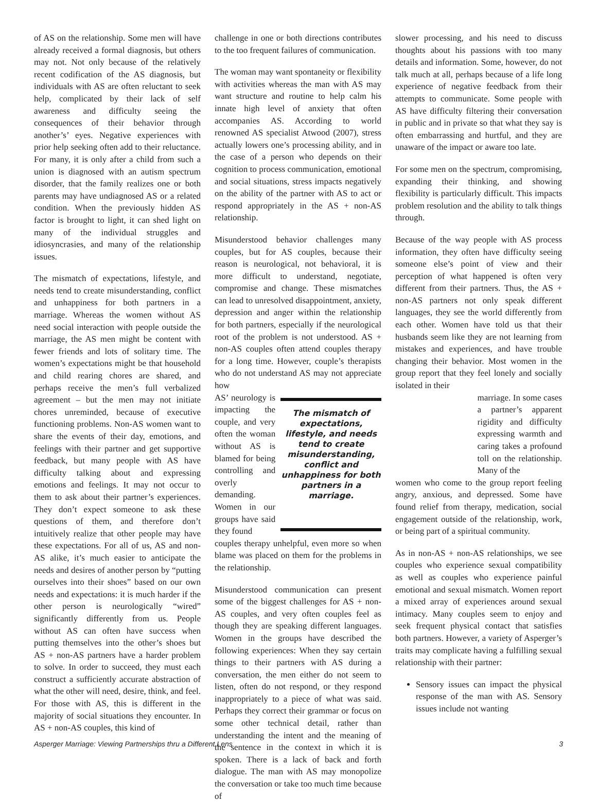of AS on the relationship. Some men will have already received a formal diagnosis, but others may not. Not only because of the relatively recent codification of the AS diagnosis, but individuals with AS are often reluctant to seek help, complicated by their lack of self awareness and difficulty seeing the consequences of their behavior through another’s’ eyes. Negative experiences with prior help seeking often add to their reluctance. For many, it is only after a child from such a union is diagnosed with an autism spectrum disorder, that the family realizes one or both parents may have undiagnosed AS or a related condition. When the previously hidden AS factor is brought to light, it can shed light on many of the individual struggles and idiosyncrasies, and many of the relationship issues.
The mismatch of expectations, lifestyle, and needs tend to create misunderstanding, conflict and unhappiness for both partners in a marriage. Whereas the women without AS need social interaction with people outside the marriage, the AS men might be content with fewer friends and lots of solitary time. The women’s expectations might be that household and child rearing chores are shared, and perhaps receive the men’s full verbalized agreement – but the men may not initiate chores unreminded, because of executive functioning problems. Non-AS women want to share the events of their day, emotions, and feelings with their partner and get supportive feedback, but many people with AS have difficulty talking about and expressing emotions and feelings. It may not occur to them to ask about their partner’s experiences. They don’t expect someone to ask these questions of them, and therefore don’t intuitively realize that other people may have these expectations. For all of us, AS and non-AS alike, it’s much easier to anticipate the needs and desires of another person by “putting ourselves into their shoes” based on our own needs and expectations: it is much harder if the other person is neurologically “wired” significantly differently from us. People without AS can often have success when putting themselves into the other’s shoes but AS + non-AS partners have a harder problem to solve. In order to succeed, they must each construct a sufficiently accurate abstraction of what the other will need, desire, think, and feel. For those with AS, this is different in the majority of social situations they encounter. In AS + non-AS couples, this kind of
challenge in one or both directions contributes to the too frequent failures of communication.
The woman may want spontaneity or flexibility with activities whereas the man with AS may want structure and routine to help calm his innate high level of anxiety that often accompanies AS. According to world renowned AS specialist Atwood (2007), stress actually lowers one’s processing ability, and in the case of a person who depends on their cognition to process communication, emotional and social situations, stress impacts negatively on the ability of the partner with AS to act or respond appropriately in the AS + non-AS relationship.
Misunderstood behavior challenges many couples, but for AS couples, because their reason is neurological, not behavioral, it is more difficult to understand, negotiate, compromise and change. These mismatches can lead to unresolved disappointment, anxiety, depression and anger within the relationship for both partners, especially if the neurological root of the problem is not understood. AS + non-AS couples often attend couples therapy for a long time. However, couple’s therapists who do not understand AS may not appreciate how
AS’ neurology is impacting the couple, and very often the woman without AS is blamed for being controlling and overly demanding. Women in our groups have said they found
The mismatch of expectations, lifestyle, and needs tend to create misunderstanding, conflict and unhappiness for both partners in a marriage.
couples therapy unhelpful, even more so when blame was placed on them for the problems in the relationship.
Misunderstood communication can present some of the biggest challenges for AS + non-AS couples, and very often couples feel as though they are speaking different languages. Women in the groups have described the following experiences: When they say certain things to their partners with AS during a conversation, the men either do not seem to listen, often do not respond, or they respond inappropriately to a piece of what was said. Perhaps they correct their grammar or focus on some other technical detail, rather than understanding the intent and the meaning of the sentence in the context in which it is spoken. There is a lack of back and forth dialogue. The man with AS may monopolize the conversation or take too much time because of
slower processing, and his need to discuss thoughts about his passions with too many details and information. Some, however, do not talk much at all, perhaps because of a life long experience of negative feedback from their attempts to communicate. Some people with AS have difficulty filtering their conversation in public and in private so that what they say is often embarrassing and hurtful, and they are unaware of the impact or aware too late.
For some men on the spectrum, compromising, expanding their thinking, and showing flexibility is particularly difficult. This impacts problem resolution and the ability to talk things through.
Because of the way people with AS process information, they often have difficulty seeing someone else’s point of view and their perception of what happened is often very different from their partners. Thus, the AS + non-AS partners not only speak different languages, they see the world differently from each other. Women have told us that their husbands seem like they are not learning from mistakes and experiences, and have trouble changing their behavior. Most women in the group report that they feel lonely and socially isolated in their
marriage. In some cases a partner’s apparent rigidity and difficulty expressing warmth and caring takes a profound toll on the relationship. Many of the
women who come to the group report feeling angry, anxious, and depressed. Some have found relief from therapy, medication, social engagement outside of the relationship, work, or being part of a spiritual community.
As in non-AS + non-AS relationships, we see couples who experience sexual compatibility as well as couples who experience painful emotional and sexual mismatch. Women report a mixed array of experiences around sexual intimacy. Many couples seem to enjoy and seek frequent physical contact that satisfies both partners. However, a variety of Asperger’s traits may complicate having a fulfilling sexual relationship with their partner:
Sensory issues can impact the physical response of the man with AS. Sensory issues include not wanting
Asperger Marriage: Viewing Partnerships thru a Different Lens 3